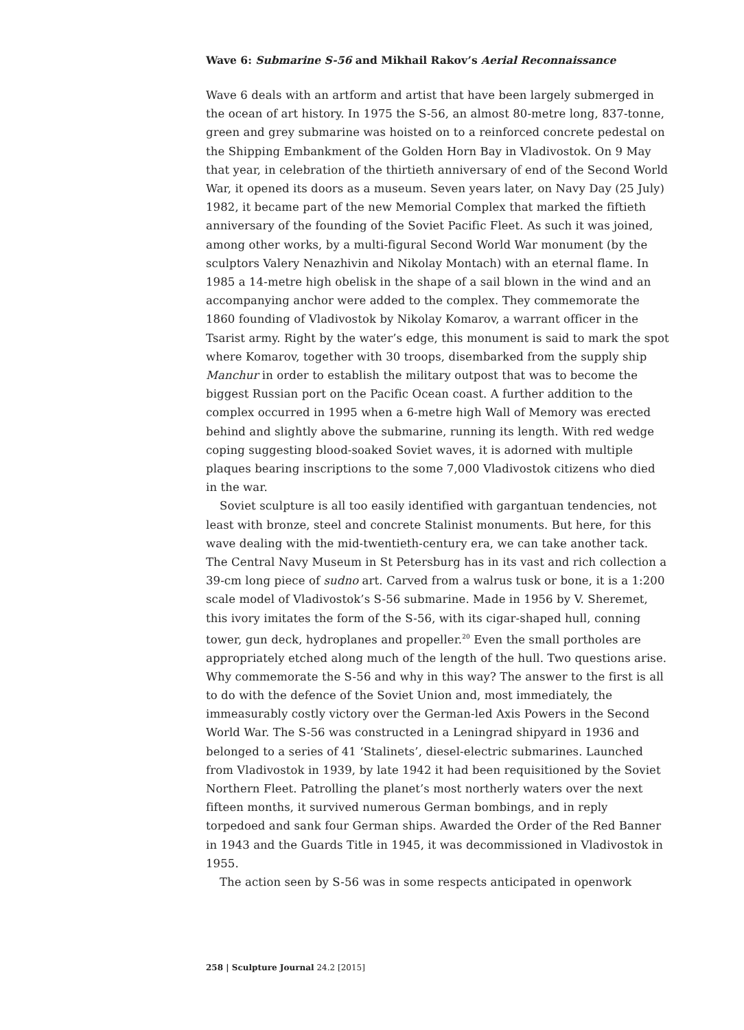Wave 6: Submarine S-56 and Mikhail Rakov’s Aerial Reconnaissance
Wave 6 deals with an artform and artist that have been largely submerged in the ocean of art history. In 1975 the S-56, an almost 80-metre long, 837-tonne, green and grey submarine was hoisted on to a reinforced concrete pedestal on the Shipping Embankment of the Golden Horn Bay in Vladivostok. On 9 May that year, in celebration of the thirtieth anniversary of end of the Second World War, it opened its doors as a museum. Seven years later, on Navy Day (25 July) 1982, it became part of the new Memorial Complex that marked the fiftieth anniversary of the founding of the Soviet Pacific Fleet. As such it was joined, among other works, by a multi-figural Second World War monument (by the sculptors Valery Nenazhivin and Nikolay Montach) with an eternal flame. In 1985 a 14-metre high obelisk in the shape of a sail blown in the wind and an accompanying anchor were added to the complex. They commemorate the 1860 founding of Vladivostok by Nikolay Komarov, a warrant officer in the Tsarist army. Right by the water’s edge, this monument is said to mark the spot where Komarov, together with 30 troops, disembarked from the supply ship Manchur in order to establish the military outpost that was to become the biggest Russian port on the Pacific Ocean coast. A further addition to the complex occurred in 1995 when a 6-metre high Wall of Memory was erected behind and slightly above the submarine, running its length. With red wedge coping suggesting blood-soaked Soviet waves, it is adorned with multiple plaques bearing inscriptions to the some 7,000 Vladivostok citizens who died in the war.
Soviet sculpture is all too easily identified with gargantuan tendencies, not least with bronze, steel and concrete Stalinist monuments. But here, for this wave dealing with the mid-twentieth-century era, we can take another tack. The Central Navy Museum in St Petersburg has in its vast and rich collection a 39-cm long piece of sudno art. Carved from a walrus tusk or bone, it is a 1:200 scale model of Vladivostok’s S-56 submarine. Made in 1956 by V. Sheremet, this ivory imitates the form of the S-56, with its cigar-shaped hull, conning tower, gun deck, hydroplanes and propeller.<sup>20</sup> Even the small portholes are appropriately etched along much of the length of the hull. Two questions arise. Why commemorate the S-56 and why in this way? The answer to the first is all to do with the defence of the Soviet Union and, most immediately, the immeasurably costly victory over the German-led Axis Powers in the Second World War. The S-56 was constructed in a Leningrad shipyard in 1936 and belonged to a series of 41 ‘Stalinets’, diesel-electric submarines. Launched from Vladivostok in 1939, by late 1942 it had been requisitioned by the Soviet Northern Fleet. Patrolling the planet’s most northerly waters over the next fifteen months, it survived numerous German bombings, and in reply torpedoed and sank four German ships. Awarded the Order of the Red Banner in 1943 and the Guards Title in 1945, it was decommissioned in Vladivostok in 1955.
The action seen by S-56 was in some respects anticipated in openwork
258 | Sculpture Journal 24.2 [2015]